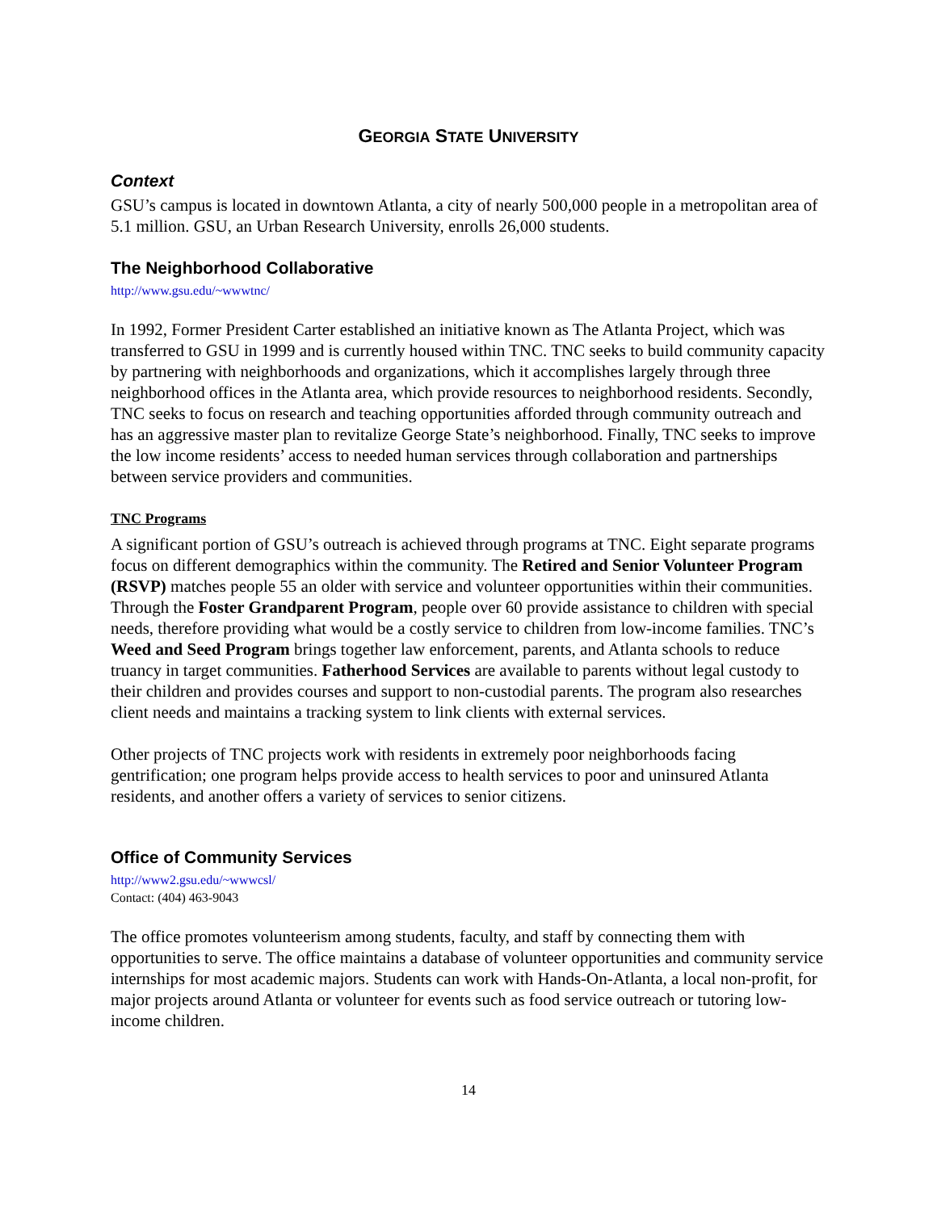GEORGIA STATE UNIVERSITY
Context
GSU’s campus is located in downtown Atlanta, a city of nearly 500,000 people in a metropolitan area of 5.1 million. GSU, an Urban Research University, enrolls 26,000 students.
The Neighborhood Collaborative
http://www.gsu.edu/~wwwtnc/
In 1992, Former President Carter established an initiative known as The Atlanta Project, which was transferred to GSU in 1999 and is currently housed within TNC. TNC seeks to build community capacity by partnering with neighborhoods and organizations, which it accomplishes largely through three neighborhood offices in the Atlanta area, which provide resources to neighborhood residents. Secondly, TNC seeks to focus on research and teaching opportunities afforded through community outreach and has an aggressive master plan to revitalize George State’s neighborhood. Finally, TNC seeks to improve the low income residents’ access to needed human services through collaboration and partnerships between service providers and communities.
TNC Programs
A significant portion of GSU’s outreach is achieved through programs at TNC. Eight separate programs focus on different demographics within the community. The Retired and Senior Volunteer Program (RSVP) matches people 55 an older with service and volunteer opportunities within their communities. Through the Foster Grandparent Program, people over 60 provide assistance to children with special needs, therefore providing what would be a costly service to children from low-income families. TNC’s Weed and Seed Program brings together law enforcement, parents, and Atlanta schools to reduce truancy in target communities. Fatherhood Services are available to parents without legal custody to their children and provides courses and support to non-custodial parents. The program also researches client needs and maintains a tracking system to link clients with external services.
Other projects of TNC projects work with residents in extremely poor neighborhoods facing gentrification; one program helps provide access to health services to poor and uninsured Atlanta residents, and another offers a variety of services to senior citizens.
Office of Community Services
http://www2.gsu.edu/~wwwcsl/
Contact: (404) 463-9043
The office promotes volunteerism among students, faculty, and staff by connecting them with opportunities to serve. The office maintains a database of volunteer opportunities and community service internships for most academic majors. Students can work with Hands-On-Atlanta, a local non-profit, for major projects around Atlanta or volunteer for events such as food service outreach or tutoring low-income children.
14